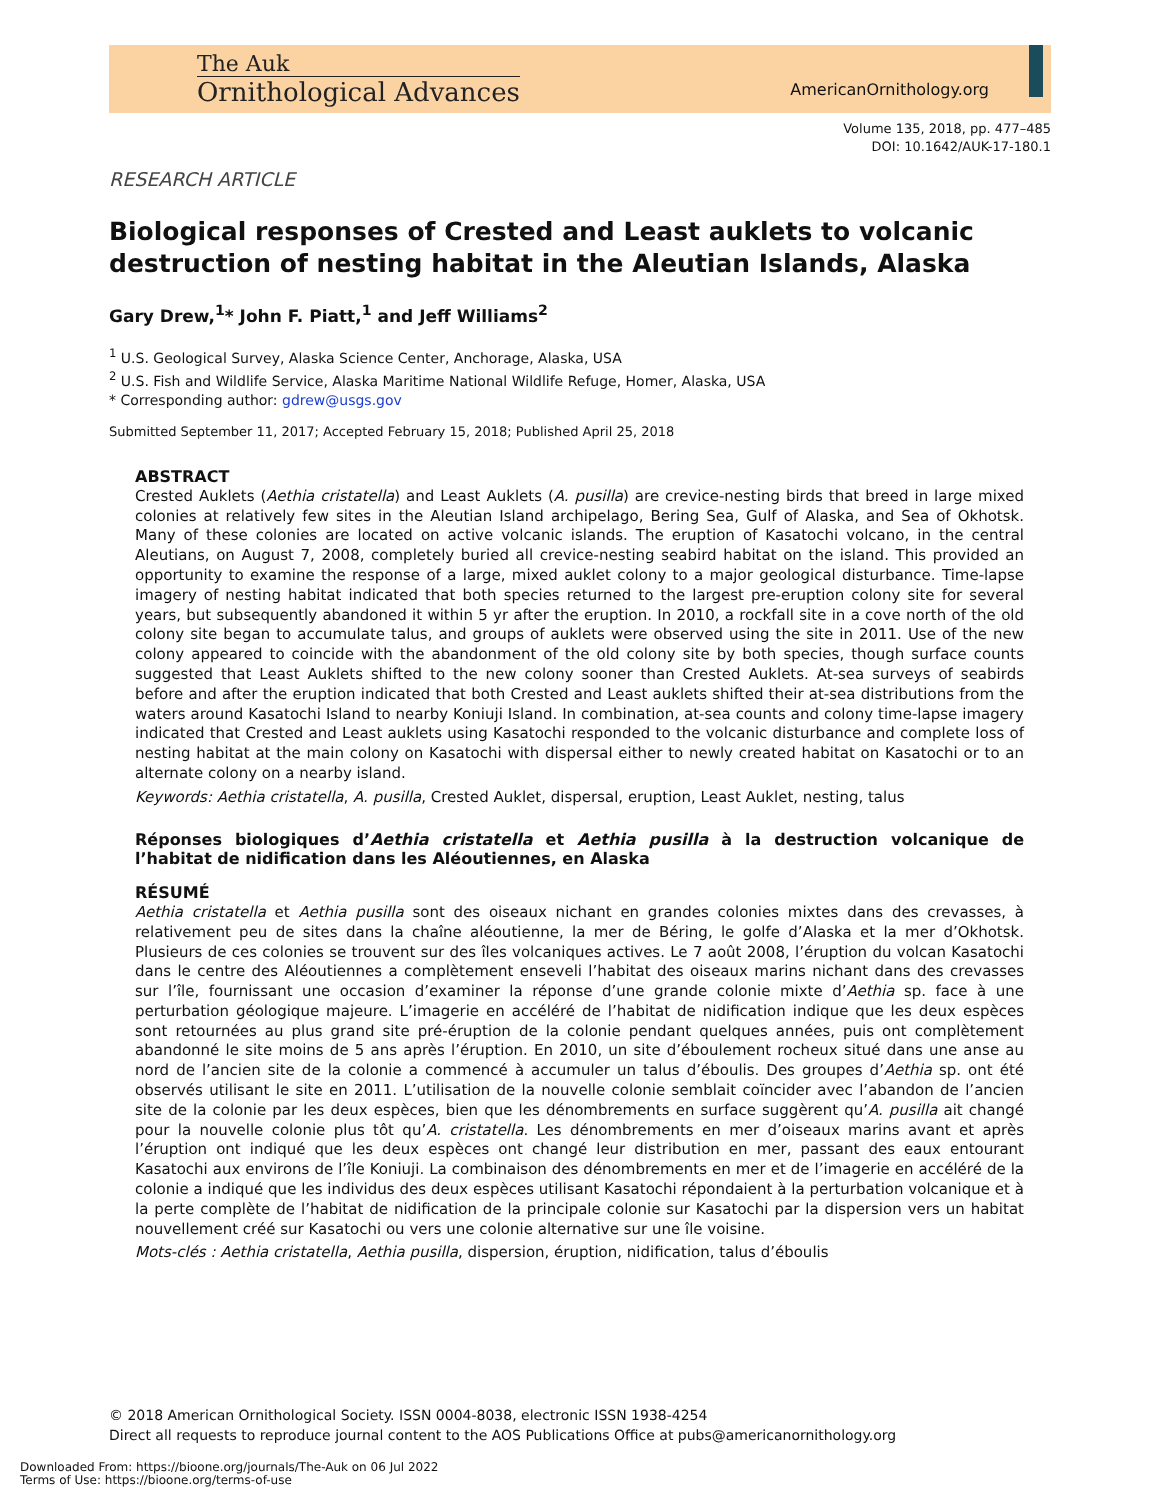The Auk
Ornithological Advances
AmericanOrnithology.org
Volume 135, 2018, pp. 477–485
DOI: 10.1642/AUK-17-180.1
RESEARCH ARTICLE
Biological responses of Crested and Least auklets to volcanic destruction of nesting habitat in the Aleutian Islands, Alaska
Gary Drew,<sup>1</sup>* John F. Piatt,<sup>1</sup> and Jeff Williams<sup>2</sup>
<sup>1</sup> U.S. Geological Survey, Alaska Science Center, Anchorage, Alaska, USA
<sup>2</sup> U.S. Fish and Wildlife Service, Alaska Maritime National Wildlife Refuge, Homer, Alaska, USA
* Corresponding author: gdrew@usgs.gov
Submitted September 11, 2017; Accepted February 15, 2018; Published April 25, 2018
ABSTRACT
Crested Auklets (Aethia cristatella) and Least Auklets (A. pusilla) are crevice-nesting birds that breed in large mixed colonies at relatively few sites in the Aleutian Island archipelago, Bering Sea, Gulf of Alaska, and Sea of Okhotsk. Many of these colonies are located on active volcanic islands. The eruption of Kasatochi volcano, in the central Aleutians, on August 7, 2008, completely buried all crevice-nesting seabird habitat on the island. This provided an opportunity to examine the response of a large, mixed auklet colony to a major geological disturbance. Time-lapse imagery of nesting habitat indicated that both species returned to the largest pre-eruption colony site for several years, but subsequently abandoned it within 5 yr after the eruption. In 2010, a rockfall site in a cove north of the old colony site began to accumulate talus, and groups of auklets were observed using the site in 2011. Use of the new colony appeared to coincide with the abandonment of the old colony site by both species, though surface counts suggested that Least Auklets shifted to the new colony sooner than Crested Auklets. At-sea surveys of seabirds before and after the eruption indicated that both Crested and Least auklets shifted their at-sea distributions from the waters around Kasatochi Island to nearby Koniuji Island. In combination, at-sea counts and colony time-lapse imagery indicated that Crested and Least auklets using Kasatochi responded to the volcanic disturbance and complete loss of nesting habitat at the main colony on Kasatochi with dispersal either to newly created habitat on Kasatochi or to an alternate colony on a nearby island.
Keywords: Aethia cristatella, A. pusilla, Crested Auklet, dispersal, eruption, Least Auklet, nesting, talus
Réponses biologiques d’Aethia cristatella et Aethia pusilla à la destruction volcanique de l’habitat de nidification dans les Aléoutiennes, en Alaska
RÉSUMÉ
Aethia cristatella et Aethia pusilla sont des oiseaux nichant en grandes colonies mixtes dans des crevasses, à relativement peu de sites dans la chaîne aléoutienne, la mer de Béring, le golfe d’Alaska et la mer d’Okhotsk. Plusieurs de ces colonies se trouvent sur des îles volcaniques actives. Le 7 août 2008, l’éruption du volcan Kasatochi dans le centre des Aléoutiennes a complètement enseveli l’habitat des oiseaux marins nichant dans des crevasses sur l’île, fournissant une occasion d’examiner la réponse d’une grande colonie mixte d’Aethia sp. face à une perturbation géologique majeure. L’imagerie en accéléré de l’habitat de nidification indique que les deux espèces sont retournées au plus grand site pré-éruption de la colonie pendant quelques années, puis ont complètement abandonné le site moins de 5 ans après l’éruption. En 2010, un site d’éboulement rocheux situé dans une anse au nord de l’ancien site de la colonie a commencé à accumuler un talus d’éboulis. Des groupes d’Aethia sp. ont été observés utilisant le site en 2011. L’utilisation de la nouvelle colonie semblait coïncider avec l’abandon de l’ancien site de la colonie par les deux espèces, bien que les dénombrements en surface suggèrent qu’A. pusilla ait changé pour la nouvelle colonie plus tôt qu’A. cristatella. Les dénombrements en mer d’oiseaux marins avant et après l’éruption ont indiqué que les deux espèces ont changé leur distribution en mer, passant des eaux entourant Kasatochi aux environs de l’île Koniuji. La combinaison des dénombrements en mer et de l’imagerie en accéléré de la colonie a indiqué que les individus des deux espèces utilisant Kasatochi répondaient à la perturbation volcanique et à la perte complète de l’habitat de nidification de la principale colonie sur Kasatochi par la dispersion vers un habitat nouvellement créé sur Kasatochi ou vers une colonie alternative sur une île voisine.
Mots-clés : Aethia cristatella, Aethia pusilla, dispersion, éruption, nidification, talus d’éboulis
© 2018 American Ornithological Society. ISSN 0004-8038, electronic ISSN 1938-4254
Direct all requests to reproduce journal content to the AOS Publications Office at pubs@americanornithology.org
Downloaded From: https://bioone.org/journals/The-Auk on 06 Jul 2022
Terms of Use: https://bioone.org/terms-of-use